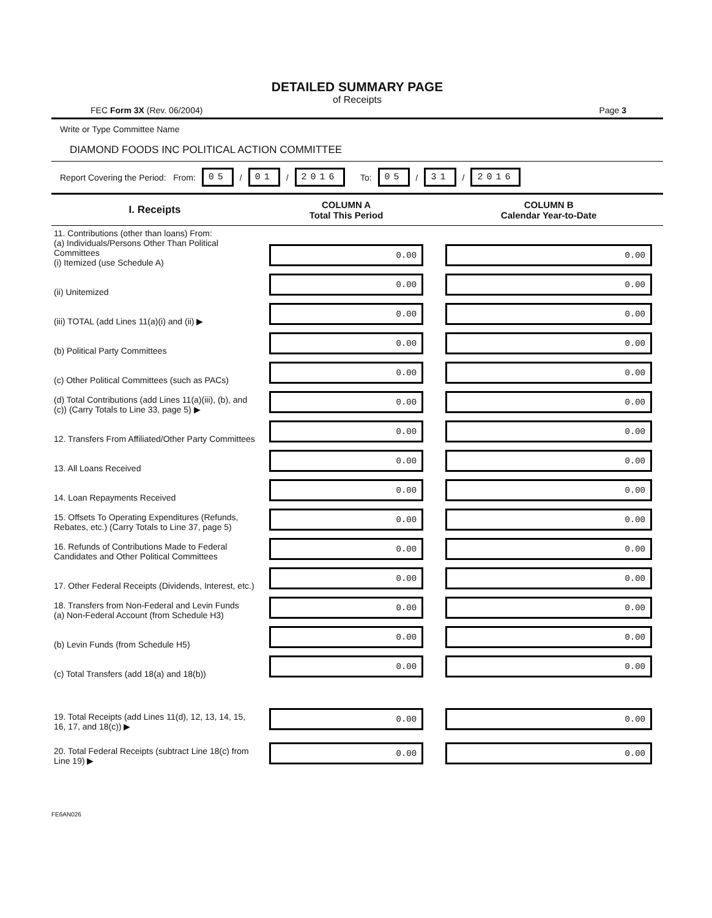DETAILED SUMMARY PAGE
of Receipts
FEC Form 3X (Rev. 06/2004) Page 3
Write or Type Committee Name
DIAMOND FOODS INC POLITICAL ACTION COMMITTEE
Report Covering the Period: From: 05 / 01 / 2016 To: 05 / 31 / 2016
| I. Receipts | COLUMN A Total This Period | COLUMN B Calendar Year-to-Date |
| --- | --- | --- |
| 11. Contributions (other than loans) From: (a) Individuals/Persons Other Than Political Committees (i) Itemized (use Schedule A) | 0.00 | 0.00 |
| (ii) Unitemized | 0.00 | 0.00 |
| (iii) TOTAL (add Lines 11(a)(i) and (ii) ▶ | 0.00 | 0.00 |
| (b) Political Party Committees | 0.00 | 0.00 |
| (c) Other Political Committees (such as PACs) | 0.00 | 0.00 |
| (d) Total Contributions (add Lines 11(a)(iii), (b), and (c)) (Carry Totals to Line 33, page 5) ▶ | 0.00 | 0.00 |
| 12. Transfers From Affiliated/Other Party Committees | 0.00 | 0.00 |
| 13. All Loans Received | 0.00 | 0.00 |
| 14. Loan Repayments Received | 0.00 | 0.00 |
| 15. Offsets To Operating Expenditures (Refunds, Rebates, etc.) (Carry Totals to Line 37, page 5) | 0.00 | 0.00 |
| 16. Refunds of Contributions Made to Federal Candidates and Other Political Committees | 0.00 | 0.00 |
| 17. Other Federal Receipts (Dividends, Interest, etc.) | 0.00 | 0.00 |
| 18. Transfers from Non-Federal and Levin Funds (a) Non-Federal Account (from Schedule H3) | 0.00 | 0.00 |
| (b) Levin Funds (from Schedule H5) | 0.00 | 0.00 |
| (c) Total Transfers (add 18(a) and 18(b)) | 0.00 | 0.00 |
| 19. Total Receipts (add Lines 11(d), 12, 13, 14, 15, 16, 17, and 18(c)) ▶ | 0.00 | 0.00 |
| 20. Total Federal Receipts (subtract Line 18(c) from Line 19) ▶ | 0.00 | 0.00 |
FE6AN026